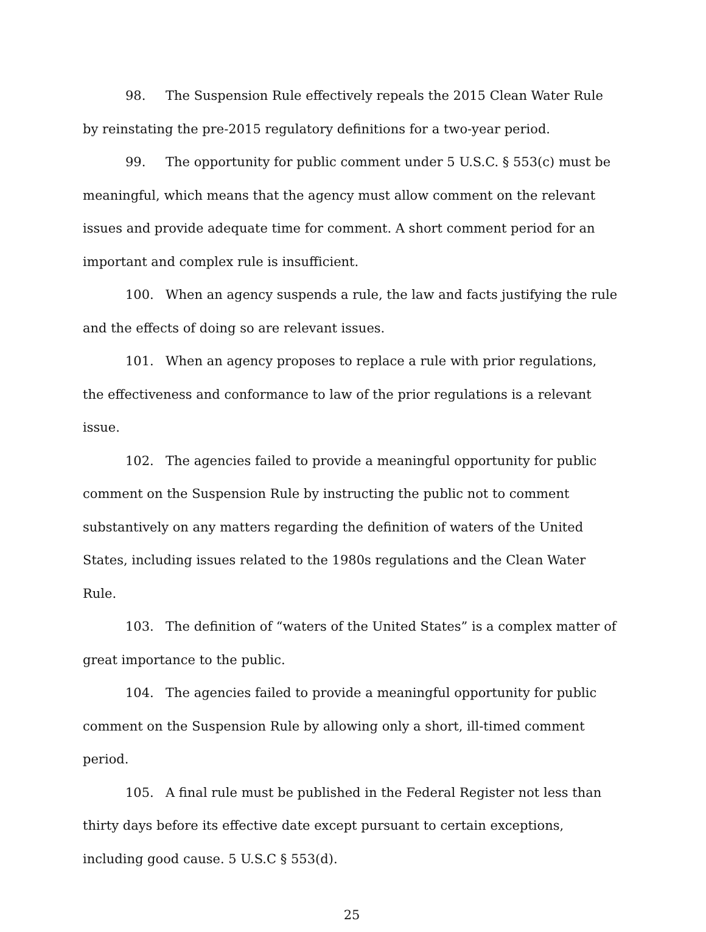98. The Suspension Rule effectively repeals the 2015 Clean Water Rule by reinstating the pre-2015 regulatory definitions for a two-year period.
99. The opportunity for public comment under 5 U.S.C. § 553(c) must be meaningful, which means that the agency must allow comment on the relevant issues and provide adequate time for comment. A short comment period for an important and complex rule is insufficient.
100. When an agency suspends a rule, the law and facts justifying the rule and the effects of doing so are relevant issues.
101. When an agency proposes to replace a rule with prior regulations, the effectiveness and conformance to law of the prior regulations is a relevant issue.
102. The agencies failed to provide a meaningful opportunity for public comment on the Suspension Rule by instructing the public not to comment substantively on any matters regarding the definition of waters of the United States, including issues related to the 1980s regulations and the Clean Water Rule.
103. The definition of “waters of the United States” is a complex matter of great importance to the public.
104. The agencies failed to provide a meaningful opportunity for public comment on the Suspension Rule by allowing only a short, ill-timed comment period.
105. A final rule must be published in the Federal Register not less than thirty days before its effective date except pursuant to certain exceptions, including good cause. 5 U.S.C § 553(d).
25